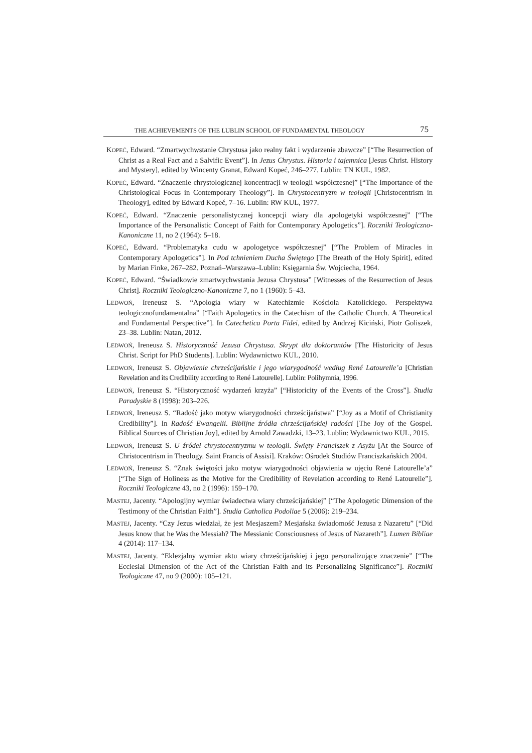THE ACHIEVEMENTS OF THE LUBLIN SCHOOL OF FUNDAMENTAL THEOLOGY 75
KOPEĆ, Edward. “Zmartwychwstanie Chrystusa jako realny fakt i wydarzenie zbawcze” [“The Resurrection of Christ as a Real Fact and a Salvific Event”]. In Jezus Chrystus. Historia i tajemnica [Jesus Christ. History and Mystery], edited by Wincenty Granat, Edward Kopeć, 246–277. Lublin: TN KUL, 1982.
KOPEĆ, Edward. “Znaczenie chrystologicznej koncentracji w teologii współczesnej” [“The Importance of the Christological Focus in Contemporary Theology”]. In Chrystocentryzm w teologii [Christocentrism in Theology], edited by Edward Kopeć, 7–16. Lublin: RW KUL, 1977.
KOPEĆ, Edward. “Znaczenie personalistycznej koncepcji wiary dla apologetyki współczesnej” [“The Importance of the Personalistic Concept of Faith for Contemporary Apologetics”]. Roczniki Teologiczno-Kanoniczne 11, no 2 (1964): 5–18.
KOPEĆ, Edward. “Problematyka cudu w apologetyce współczesnej” [“The Problem of Miracles in Contemporary Apologetics”]. In Pod tchnieniem Ducha Świętego [The Breath of the Holy Spirit], edited by Marian Finke, 267–282. Poznań–Warszawa–Lublin: Księgarnia Św. Wojciecha, 1964.
KOPEĆ, Edward. “Świadkowie zmartwychwstania Jezusa Chrystusa” [Witnesses of the Resurrection of Jesus Christ]. Roczniki Teologiczno-Kanoniczne 7, no 1 (1960): 5–43.
LEDWOŃ, Ireneusz S. “Apologia wiary w Katechizmie Kościoła Katolickiego. Perspektywa teologicznofundamentalna” [“Faith Apologetics in the Catechism of the Catholic Church. A Theoretical and Fundamental Perspective”]. In Catechetica Porta Fidei, edited by Andrzej Kiciński, Piotr Goliszek, 23–38. Lublin: Natan, 2012.
LEDWOŃ, Ireneusz S. Historyczność Jezusa Chrystusa. Skrypt dla doktorantów [The Historicity of Jesus Christ. Script for PhD Students]. Lublin: Wydawnictwo KUL, 2010.
LEDWOŃ, Ireneusz S. Objawienie chrześcijańskie i jego wiarygodność według René Latourelle’a [Christian Revelation and its Credibility according to René Latourelle]. Lublin: Polihymnia, 1996.
LEDWOŃ, Ireneusz S. “Historyczność wydarzeń krzyża” [“Historicity of the Events of the Cross”]. Studia Paradyskie 8 (1998): 203–226.
LEDWOŃ, Ireneusz S. “Radość jako motyw wiarygodności chrześcijaństwa” [“Joy as a Motif of Christianity Credibility”]. In Radość Ewangelii. Biblijne źródła chrześcijańskiej radości [The Joy of the Gospel. Biblical Sources of Christian Joy], edited by Arnold Zawadzki, 13–23. Lublin: Wydawnictwo KUL, 2015.
LEDWOŃ, Ireneusz S. U źródeł chrystocentryzmu w teologii. Święty Franciszek z Asyżu [At the Source of Christocentrism in Theology. Saint Francis of Assisi]. Kraków: Ośrodek Studiów Franciszkańskich 2004.
LEDWOŃ, Ireneusz S. “Znak świętości jako motyw wiarygodności objawienia w ujęciu René Latourelle’a” [“The Sign of Holiness as the Motive for the Credibility of Revelation according to René Latourelle”]. Roczniki Teologiczne 43, no 2 (1996): 159–170.
MASTEJ, Jacenty. “Apologijny wymiar świadectwa wiary chrześcijańskiej” [“The Apologetic Dimension of the Testimony of the Christian Faith”]. Studia Catholica Podoliae 5 (2006): 219–234.
MASTEJ, Jacenty. “Czy Jezus wiedział, że jest Mesjaszem? Mesjańska świadomość Jezusa z Nazaretu” [“Did Jesus know that he Was the Messiah? The Messianic Consciousness of Jesus of Nazareth”]. Lumen Bibliae 4 (2014): 117–134.
MASTEJ, Jacenty. “Eklezjalny wymiar aktu wiary chrześcijańskiej i jego personalizujące znaczenie” [“The Ecclesial Dimension of the Act of the Christian Faith and its Personalizing Significance”]. Roczniki Teologiczne 47, no 9 (2000): 105–121.